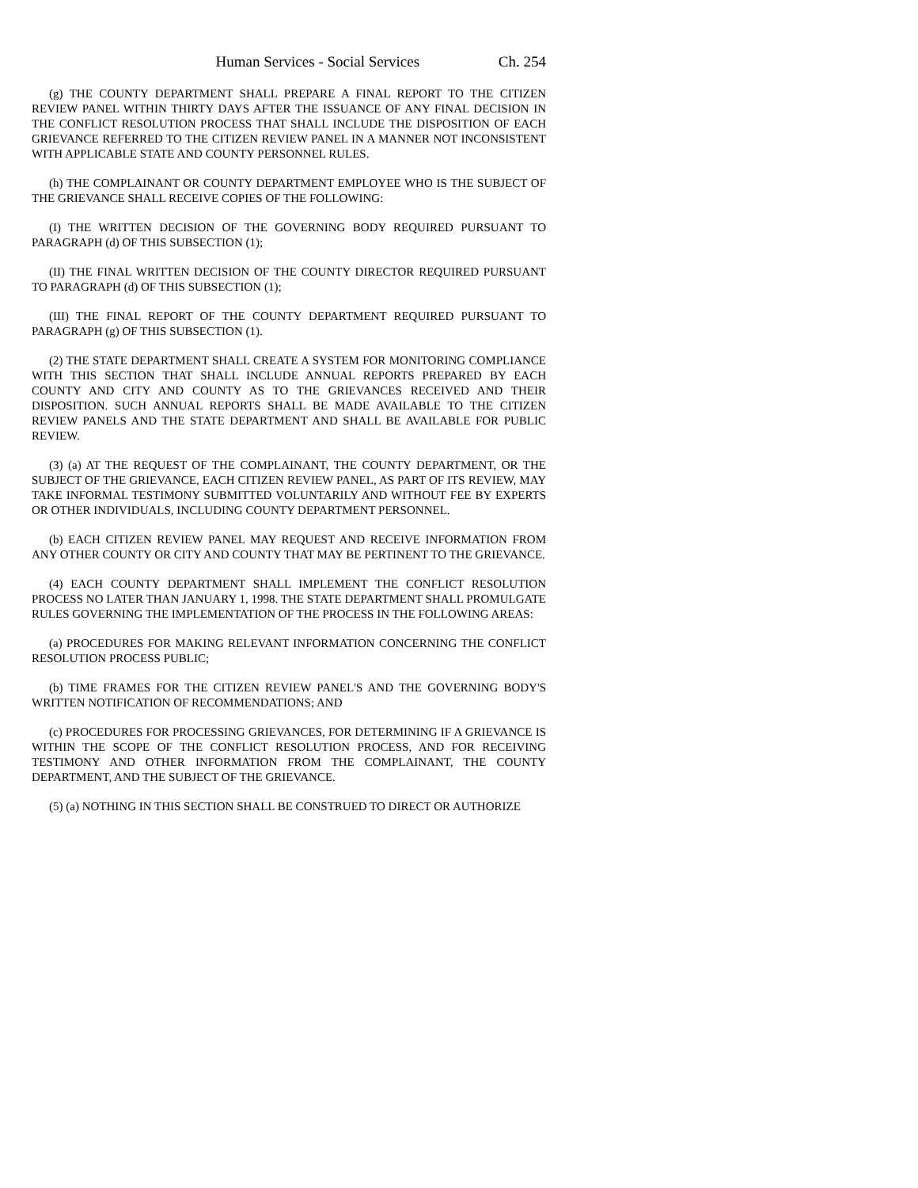Human Services - Social Services Ch. 254
(g) THE COUNTY DEPARTMENT SHALL PREPARE A FINAL REPORT TO THE CITIZEN REVIEW PANEL WITHIN THIRTY DAYS AFTER THE ISSUANCE OF ANY FINAL DECISION IN THE CONFLICT RESOLUTION PROCESS THAT SHALL INCLUDE THE DISPOSITION OF EACH GRIEVANCE REFERRED TO THE CITIZEN REVIEW PANEL IN A MANNER NOT INCONSISTENT WITH APPLICABLE STATE AND COUNTY PERSONNEL RULES.
(h) THE COMPLAINANT OR COUNTY DEPARTMENT EMPLOYEE WHO IS THE SUBJECT OF THE GRIEVANCE SHALL RECEIVE COPIES OF THE FOLLOWING:
(I) THE WRITTEN DECISION OF THE GOVERNING BODY REQUIRED PURSUANT TO PARAGRAPH (d) OF THIS SUBSECTION (1);
(II) THE FINAL WRITTEN DECISION OF THE COUNTY DIRECTOR REQUIRED PURSUANT TO PARAGRAPH (d) OF THIS SUBSECTION (1);
(III) THE FINAL REPORT OF THE COUNTY DEPARTMENT REQUIRED PURSUANT TO PARAGRAPH (g) OF THIS SUBSECTION (1).
(2) THE STATE DEPARTMENT SHALL CREATE A SYSTEM FOR MONITORING COMPLIANCE WITH THIS SECTION THAT SHALL INCLUDE ANNUAL REPORTS PREPARED BY EACH COUNTY AND CITY AND COUNTY AS TO THE GRIEVANCES RECEIVED AND THEIR DISPOSITION. SUCH ANNUAL REPORTS SHALL BE MADE AVAILABLE TO THE CITIZEN REVIEW PANELS AND THE STATE DEPARTMENT AND SHALL BE AVAILABLE FOR PUBLIC REVIEW.
(3) (a) AT THE REQUEST OF THE COMPLAINANT, THE COUNTY DEPARTMENT, OR THE SUBJECT OF THE GRIEVANCE, EACH CITIZEN REVIEW PANEL, AS PART OF ITS REVIEW, MAY TAKE INFORMAL TESTIMONY SUBMITTED VOLUNTARILY AND WITHOUT FEE BY EXPERTS OR OTHER INDIVIDUALS, INCLUDING COUNTY DEPARTMENT PERSONNEL.
(b) EACH CITIZEN REVIEW PANEL MAY REQUEST AND RECEIVE INFORMATION FROM ANY OTHER COUNTY OR CITY AND COUNTY THAT MAY BE PERTINENT TO THE GRIEVANCE.
(4) EACH COUNTY DEPARTMENT SHALL IMPLEMENT THE CONFLICT RESOLUTION PROCESS NO LATER THAN JANUARY 1, 1998. THE STATE DEPARTMENT SHALL PROMULGATE RULES GOVERNING THE IMPLEMENTATION OF THE PROCESS IN THE FOLLOWING AREAS:
(a) PROCEDURES FOR MAKING RELEVANT INFORMATION CONCERNING THE CONFLICT RESOLUTION PROCESS PUBLIC;
(b) TIME FRAMES FOR THE CITIZEN REVIEW PANEL'S AND THE GOVERNING BODY'S WRITTEN NOTIFICATION OF RECOMMENDATIONS; AND
(c) PROCEDURES FOR PROCESSING GRIEVANCES, FOR DETERMINING IF A GRIEVANCE IS WITHIN THE SCOPE OF THE CONFLICT RESOLUTION PROCESS, AND FOR RECEIVING TESTIMONY AND OTHER INFORMATION FROM THE COMPLAINANT, THE COUNTY DEPARTMENT, AND THE SUBJECT OF THE GRIEVANCE.
(5) (a) NOTHING IN THIS SECTION SHALL BE CONSTRUED TO DIRECT OR AUTHORIZE